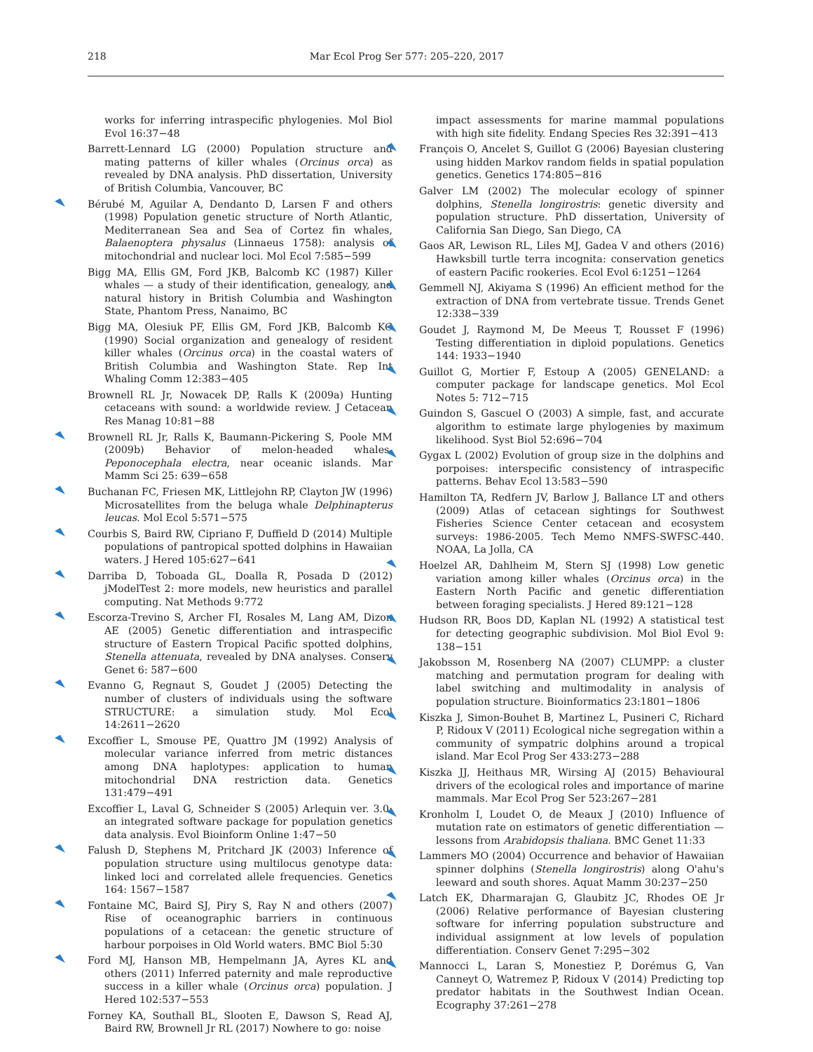218 Mar Ecol Prog Ser 577: 205–220, 2017
works for inferring intraspecific phylogenies. Mol Biol Evol 16:37−48
Barrett-Lennard LG (2000) Population structure and mating patterns of killer whales (Orcinus orca) as revealed by DNA analysis. PhD dissertation, University of British Columbia, Vancouver, BC
Bérubé M, Aguilar A, Dendanto D, Larsen F and others (1998) Population genetic structure of North Atlantic, Mediterranean Sea and Sea of Cortez fin whales, Balaenoptera physalus (Linnaeus 1758): analysis of mitochondrial and nuclear loci. Mol Ecol 7:585−599
Bigg MA, Ellis GM, Ford JKB, Balcomb KC (1987) Killer whales — a study of their identification, genealogy, and natural history in British Columbia and Washington State, Phantom Press, Nanaimo, BC
Bigg MA, Olesiuk PF, Ellis GM, Ford JKB, Balcomb KC (1990) Social organization and genealogy of resident killer whales (Orcinus orca) in the coastal waters of British Columbia and Washington State. Rep Int Whaling Comm 12:383−405
Brownell RL Jr, Nowacek DP, Ralls K (2009a) Hunting cetaceans with sound: a worldwide review. J Cetacean Res Manag 10:81−88
Brownell RL Jr, Ralls K, Baumann-Pickering S, Poole MM (2009b) Behavior of melon-headed whales, Peponocephala electra, near oceanic islands. Mar Mamm Sci 25: 639−658
Buchanan FC, Friesen MK, Littlejohn RP, Clayton JW (1996) Microsatellites from the beluga whale Delphinapterus leucas. Mol Ecol 5:571−575
Courbis S, Baird RW, Cipriano F, Duffield D (2014) Multiple populations of pantropical spotted dolphins in Hawaiian waters. J Hered 105:627−641
Darriba D, Toboada GL, Doalla R, Posada D (2012) jModelTest 2: more models, new heuristics and parallel computing. Nat Methods 9:772
Escorza-Trevino S, Archer FI, Rosales M, Lang AM, Dizon AE (2005) Genetic differentiation and intraspecific structure of Eastern Tropical Pacific spotted dolphins, Stenella attenuata, revealed by DNA analyses. Conserv Genet 6: 587−600
Evanno G, Regnaut S, Goudet J (2005) Detecting the number of clusters of individuals using the software STRUCTURE: a simulation study. Mol Ecol 14:2611−2620
Excoffier L, Smouse PE, Quattro JM (1992) Analysis of molecular variance inferred from metric distances among DNA haplotypes: application to human mitochondrial DNA restriction data. Genetics 131:479−491
Excoffier L, Laval G, Schneider S (2005) Arlequin ver. 3.0: an integrated software package for population genetics data analysis. Evol Bioinform Online 1:47−50
Falush D, Stephens M, Pritchard JK (2003) Inference of population structure using multilocus genotype data: linked loci and correlated allele frequencies. Genetics 164: 1567−1587
Fontaine MC, Baird SJ, Piry S, Ray N and others (2007) Rise of oceanographic barriers in continuous populations of a cetacean: the genetic structure of harbour porpoises in Old World waters. BMC Biol 5:30
Ford MJ, Hanson MB, Hempelmann JA, Ayres KL and others (2011) Inferred paternity and male reproductive success in a killer whale (Orcinus orca) population. J Hered 102:537−553
Forney KA, Southall BL, Slooten E, Dawson S, Read AJ, Baird RW, Brownell Jr RL (2017) Nowhere to go: noise
impact assessments for marine mammal populations with high site fidelity. Endang Species Res 32:391−413
François O, Ancelet S, Guillot G (2006) Bayesian clustering using hidden Markov random fields in spatial population genetics. Genetics 174:805−816
Galver LM (2002) The molecular ecology of spinner dolphins, Stenella longirostris: genetic diversity and population structure. PhD dissertation, University of California San Diego, San Diego, CA
Gaos AR, Lewison RL, Liles MJ, Gadea V and others (2016) Hawksbill turtle terra incognita: conservation genetics of eastern Pacific rookeries. Ecol Evol 6:1251−1264
Gemmell NJ, Akiyama S (1996) An efficient method for the extraction of DNA from vertebrate tissue. Trends Genet 12:338−339
Goudet J, Raymond M, De Meeus T, Rousset F (1996) Testing differentiation in diploid populations. Genetics 144: 1933−1940
Guillot G, Mortier F, Estoup A (2005) GENELAND: a computer package for landscape genetics. Mol Ecol Notes 5: 712−715
Guindon S, Gascuel O (2003) A simple, fast, and accurate algorithm to estimate large phylogenies by maximum likelihood. Syst Biol 52:696−704
Gygax L (2002) Evolution of group size in the dolphins and porpoises: interspecific consistency of intraspecific patterns. Behav Ecol 13:583−590
Hamilton TA, Redfern JV, Barlow J, Ballance LT and others (2009) Atlas of cetacean sightings for Southwest Fisheries Science Center cetacean and ecosystem surveys: 1986-2005. Tech Memo NMFS-SWFSC-440. NOAA, La Jolla, CA
Hoelzel AR, Dahlheim M, Stern SJ (1998) Low genetic variation among killer whales (Orcinus orca) in the Eastern North Pacific and genetic differentiation between foraging specialists. J Hered 89:121−128
Hudson RR, Boos DD, Kaplan NL (1992) A statistical test for detecting geographic subdivision. Mol Biol Evol 9: 138−151
Jakobsson M, Rosenberg NA (2007) CLUMPP: a cluster matching and permutation program for dealing with label switching and multimodality in analysis of population structure. Bioinformatics 23:1801−1806
Kiszka J, Simon-Bouhet B, Martinez L, Pusineri C, Richard P, Ridoux V (2011) Ecological niche segregation within a community of sympatric dolphins around a tropical island. Mar Ecol Prog Ser 433:273−288
Kiszka JJ, Heithaus MR, Wirsing AJ (2015) Behavioural drivers of the ecological roles and importance of marine mammals. Mar Ecol Prog Ser 523:267−281
Kronholm I, Loudet O, de Meaux J (2010) Influence of mutation rate on estimators of genetic differentiation — lessons from Arabidopsis thaliana. BMC Genet 11:33
Lammers MO (2004) Occurrence and behavior of Hawaiian spinner dolphins (Stenella longirostris) along O'ahu's leeward and south shores. Aquat Mamm 30:237−250
Latch EK, Dharmarajan G, Glaubitz JC, Rhodes OE Jr (2006) Relative performance of Bayesian clustering software for inferring population substructure and individual assignment at low levels of population differentiation. Conserv Genet 7:295−302
Mannocci L, Laran S, Monestiez P, Dorémus G, Van Canneyt O, Watremez P, Ridoux V (2014) Predicting top predator habitats in the Southwest Indian Ocean. Ecography 37:261−278